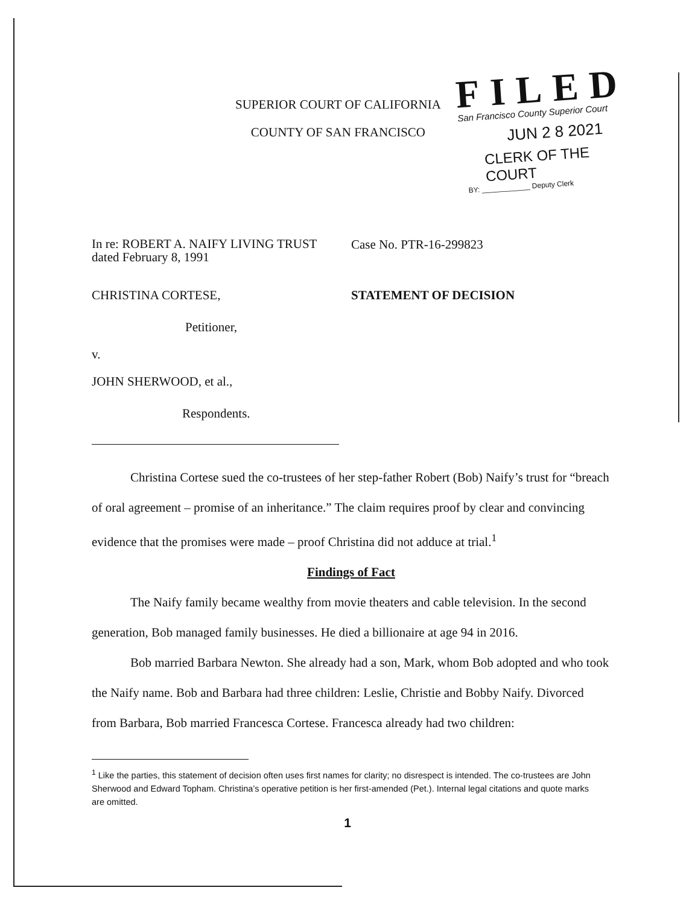SUPERIOR COURT OF CALIFORNIA
COUNTY OF SAN FRANCISCO
FILED
San Francisco County Superior Court
JUN 2 8 2021
CLERK OF THE COURT
BY: ____________ Deputy Clerk
In re: ROBERT A. NAIFY LIVING TRUST
dated February 8, 1991
Case No. PTR-16-299823
CHRISTINA CORTESE, STATEMENT OF DECISION
Petitioner,
v.
JOHN SHERWOOD, et al.,
Respondents.
Christina Cortese sued the co-trustees of her step-father Robert (Bob) Naify’s trust for “breach of oral agreement – promise of an inheritance.” The claim requires proof by clear and convincing evidence that the promises were made – proof Christina did not adduce at trial.<sup>1</sup>
Findings of Fact
The Naify family became wealthy from movie theaters and cable television. In the second generation, Bob managed family businesses. He died a billionaire at age 94 in 2016.
Bob married Barbara Newton. She already had a son, Mark, whom Bob adopted and who took the Naify name. Bob and Barbara had three children: Leslie, Christie and Bobby Naify. Divorced from Barbara, Bob married Francesca Cortese. Francesca already had two children:
<sup>1</sup> Like the parties, this statement of decision often uses first names for clarity; no disrespect is intended. The co-trustees are John Sherwood and Edward Topham. Christina’s operative petition is her first-amended (Pet.). Internal legal citations and quote marks are omitted.
1